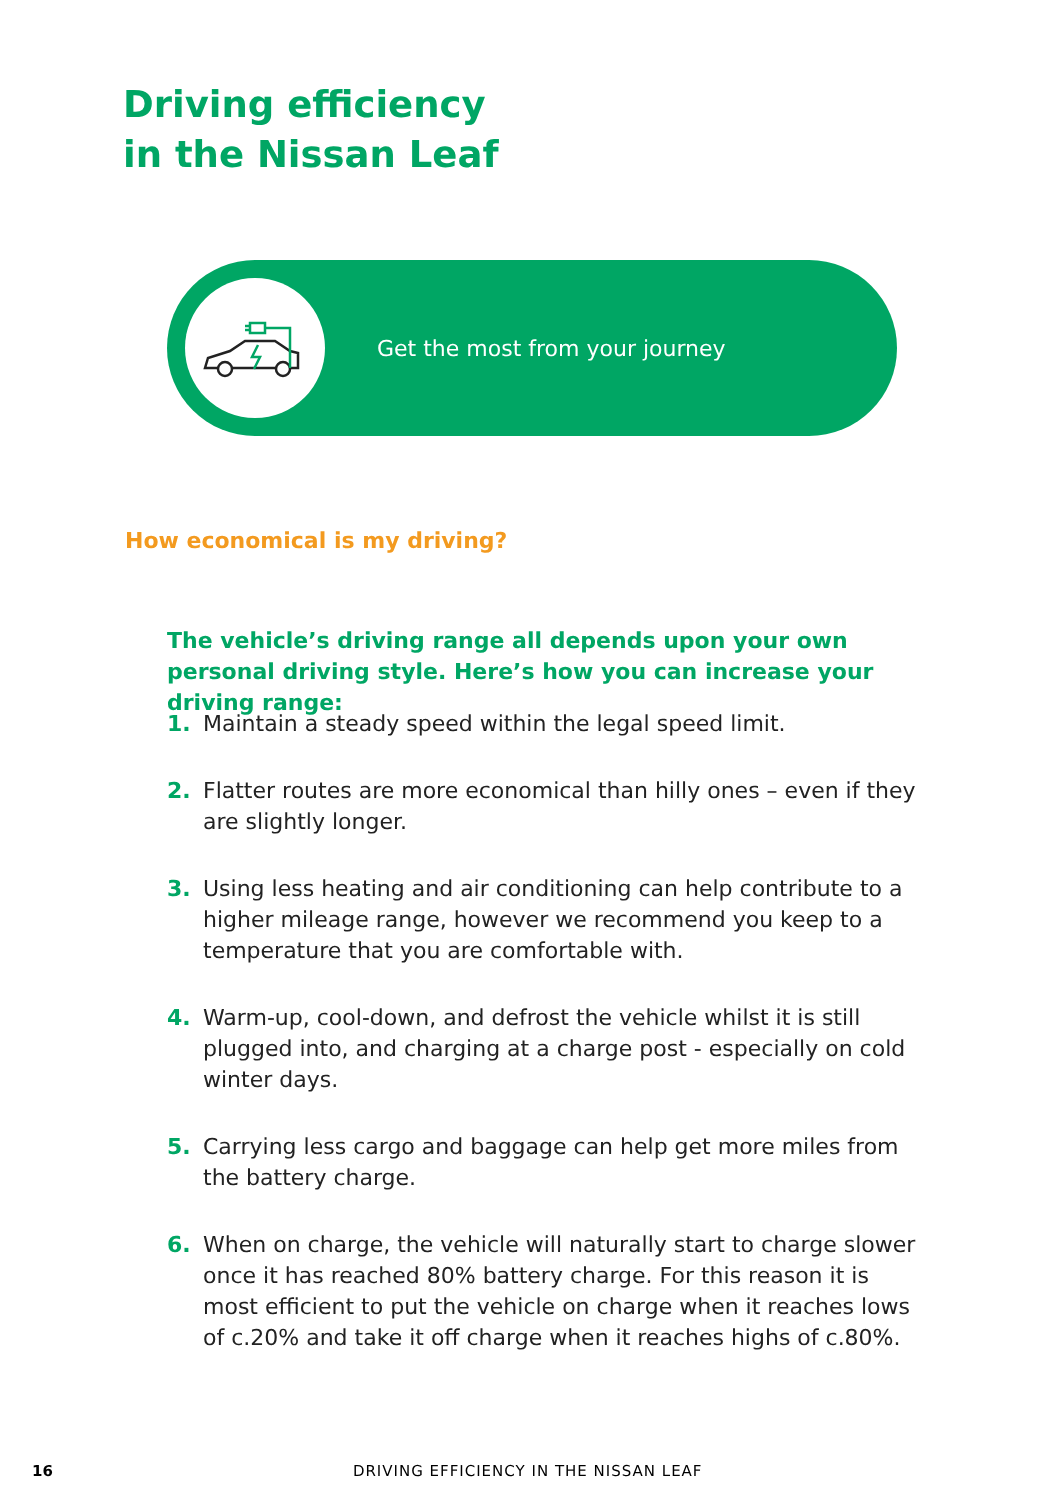Driving efficiency
in the Nissan Leaf
Get the most from your journey
How economical is my driving?
The vehicle’s driving range all depends upon your own personal driving style. Here’s how you can increase your driving range:
1. Maintain a steady speed within the legal speed limit.
2. Flatter routes are more economical than hilly ones – even if they are slightly longer.
3. Using less heating and air conditioning can help contribute to a higher mileage range, however we recommend you keep to a temperature that you are comfortable with.
4. Warm-up, cool-down, and defrost the vehicle whilst it is still plugged into, and charging at a charge post - especially on cold winter days.
5. Carrying less cargo and baggage can help get more miles from the battery charge.
6. When on charge, the vehicle will naturally start to charge slower once it has reached 80% battery charge. For this reason it is most efficient to put the vehicle on charge when it reaches lows of c.20% and take it off charge when it reaches highs of c.80%.
16 DRIVING EFFICIENCY IN THE NISSAN LEAF